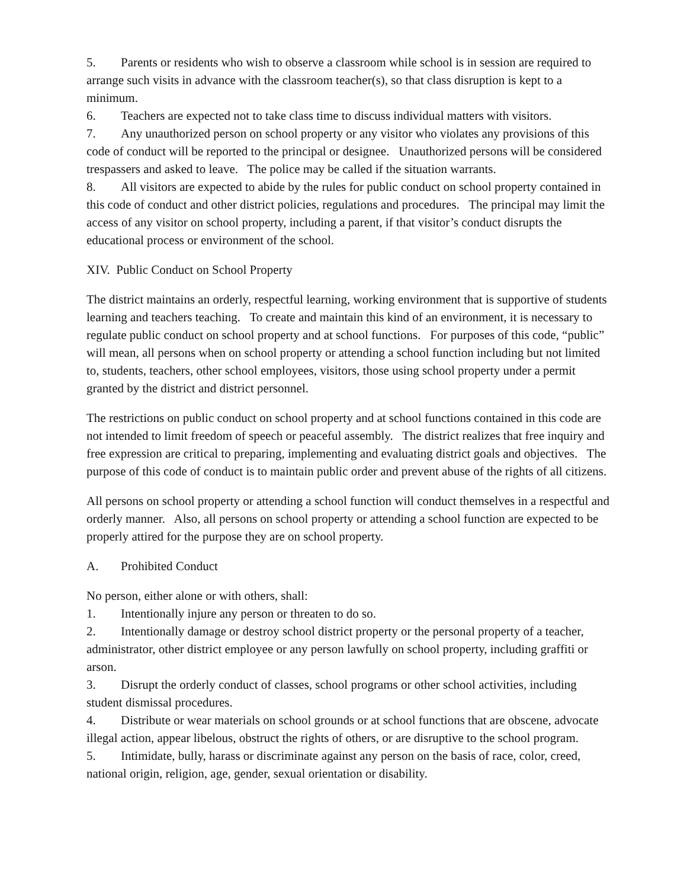5. Parents or residents who wish to observe a classroom while school is in session are required to arrange such visits in advance with the classroom teacher(s), so that class disruption is kept to a minimum.
6. Teachers are expected not to take class time to discuss individual matters with visitors.
7. Any unauthorized person on school property or any visitor who violates any provisions of this code of conduct will be reported to the principal or designee. Unauthorized persons will be considered trespassers and asked to leave. The police may be called if the situation warrants.
8. All visitors are expected to abide by the rules for public conduct on school property contained in this code of conduct and other district policies, regulations and procedures. The principal may limit the access of any visitor on school property, including a parent, if that visitor’s conduct disrupts the educational process or environment of the school.
XIV. Public Conduct on School Property
The district maintains an orderly, respectful learning, working environment that is supportive of students learning and teachers teaching. To create and maintain this kind of an environment, it is necessary to regulate public conduct on school property and at school functions. For purposes of this code, “public” will mean, all persons when on school property or attending a school function including but not limited to, students, teachers, other school employees, visitors, those using school property under a permit granted by the district and district personnel.
The restrictions on public conduct on school property and at school functions contained in this code are not intended to limit freedom of speech or peaceful assembly. The district realizes that free inquiry and free expression are critical to preparing, implementing and evaluating district goals and objectives. The purpose of this code of conduct is to maintain public order and prevent abuse of the rights of all citizens.
All persons on school property or attending a school function will conduct themselves in a respectful and orderly manner. Also, all persons on school property or attending a school function are expected to be properly attired for the purpose they are on school property.
A. Prohibited Conduct
No person, either alone or with others, shall:
1. Intentionally injure any person or threaten to do so.
2. Intentionally damage or destroy school district property or the personal property of a teacher, administrator, other district employee or any person lawfully on school property, including graffiti or arson.
3. Disrupt the orderly conduct of classes, school programs or other school activities, including student dismissal procedures.
4. Distribute or wear materials on school grounds or at school functions that are obscene, advocate illegal action, appear libelous, obstruct the rights of others, or are disruptive to the school program.
5. Intimidate, bully, harass or discriminate against any person on the basis of race, color, creed, national origin, religion, age, gender, sexual orientation or disability.